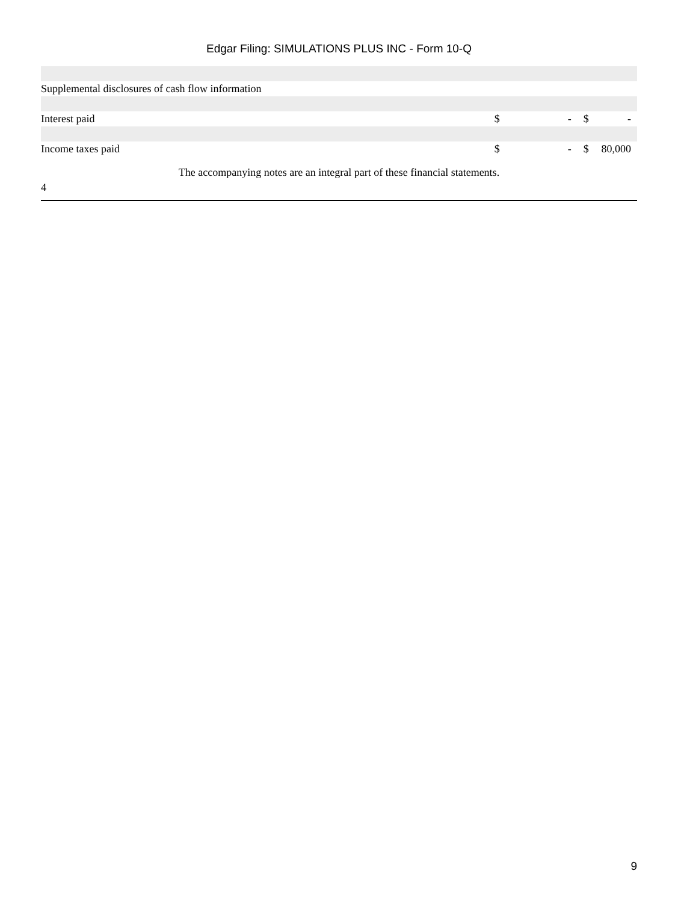Edgar Filing: SIMULATIONS PLUS INC - Form 10-Q
| Supplemental disclosures of cash flow information | | | | |
| Interest paid | $ | - | $ | - |
| Income taxes paid | $ | - | $ | 80,000 |
The accompanying notes are an integral part of these financial statements.
4
9